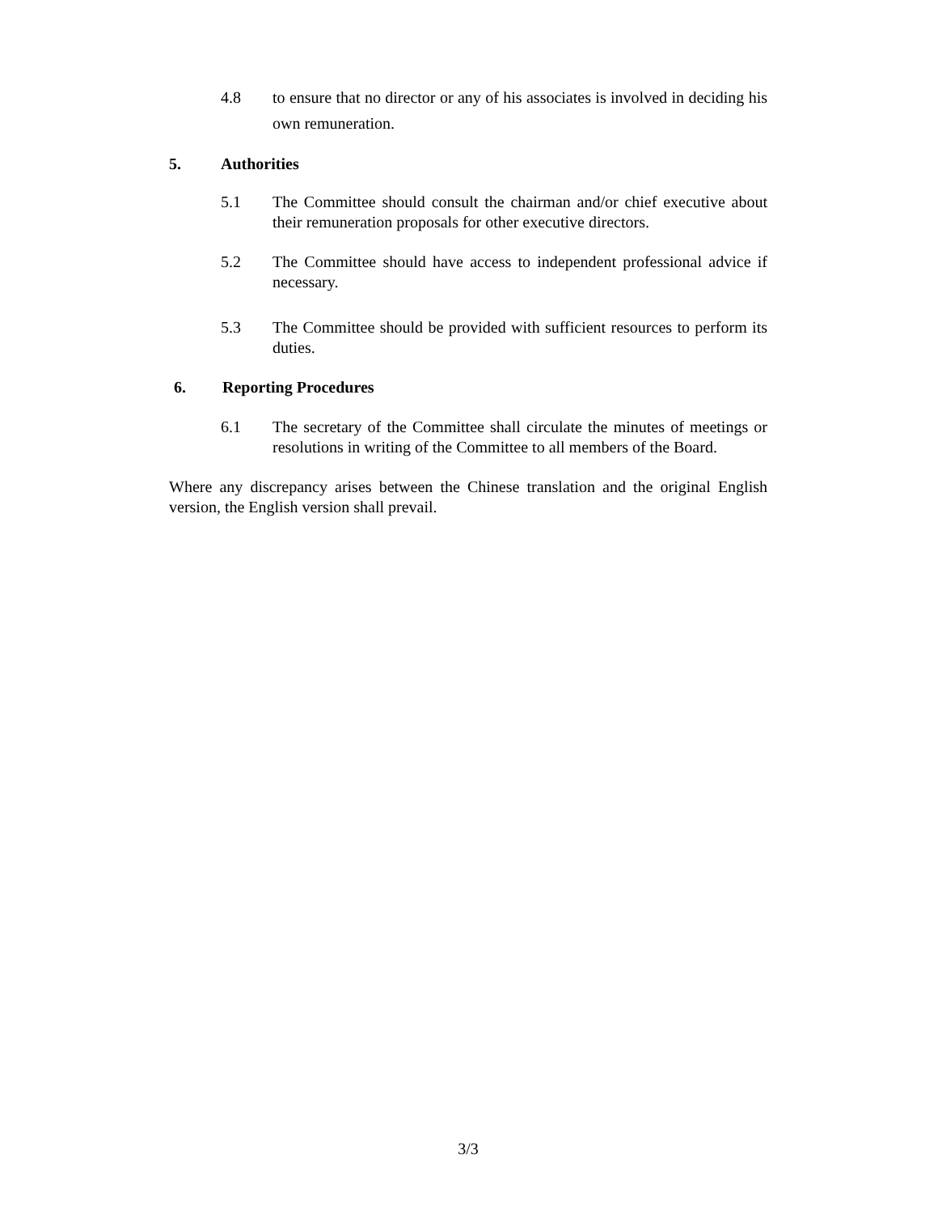4.8 to ensure that no director or any of his associates is involved in deciding his own remuneration.
5. Authorities
5.1 The Committee should consult the chairman and/or chief executive about their remuneration proposals for other executive directors.
5.2 The Committee should have access to independent professional advice if necessary.
5.3 The Committee should be provided with sufficient resources to perform its duties.
6. Reporting Procedures
6.1 The secretary of the Committee shall circulate the minutes of meetings or resolutions in writing of the Committee to all members of the Board.
Where any discrepancy arises between the Chinese translation and the original English version, the English version shall prevail.
3/3